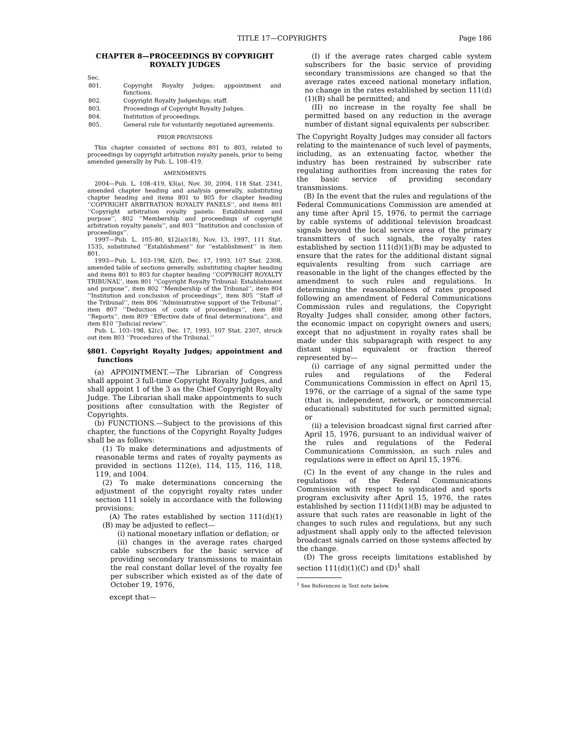TITLE 17—COPYRIGHTS Page 186
CHAPTER 8—PROCEEDINGS BY COPYRIGHT ROYALTY JUDGES
Sec.
| 801. | Copyright Royalty Judges; appointment and functions. |
| 802. | Copyright Royalty Judgeships; staff. |
| 803. | Proceedings of Copyright Royalty Judges. |
| 804. | Institution of proceedings. |
| 805. | General rule for voluntarily negotiated agreements. |
PRIOR PROVISIONS
This chapter consisted of sections 801 to 803, related to proceedings by copyright arbitration royalty panels, prior to being amended generally by Pub. L. 108–419.
AMENDMENTS
2004—Pub. L. 108–419, §3(a), Nov. 30, 2004, 118 Stat. 2341, amended chapter heading and analysis generally, substituting chapter heading and items 801 to 805 for chapter heading ‘‘COPYRIGHT ARBITRATION ROYALTY PANELS’’, and items 801 ‘‘Copyright arbitration royalty panels: Establishment and purpose’’, 802 ‘‘Membership and proceedings of copyright arbitration royalty panels’’, and 803 ‘‘Institution and conclusion of proceedings’’.
1997—Pub. L. 105–80, §12(a)(18), Nov. 13, 1997, 111 Stat. 1535, substituted ‘‘Establishment’’ for ‘‘establishment’’ in item 801.
1993—Pub. L. 103–198, §2(f), Dec. 17, 1993, 107 Stat. 2308, amended table of sections generally, substituting chapter heading and items 801 to 803 for chapter heading ‘‘COPYRIGHT ROYALTY TRIBUNAL’’, item 801 ‘‘Copyright Royalty Tribunal: Establishment and purpose’’, item 802 ‘‘Membership of the Tribunal’’, item 804 ‘‘Institution and conclusion of proceedings’’, item 805 ‘‘Staff of the Tribunal’’, item 806 ‘‘Administrative support of the Tribunal’’, item 807 ‘‘Deduction of costs of proceedings’’, item 808 ‘‘Reports’’, item 809 ‘‘Effective date of final determinations’’, and item 810 ‘‘Judicial review’’.
Pub. L. 103–198, §2(c), Dec. 17, 1993, 107 Stat. 2307, struck out item 803 ‘‘Procedures of the Tribunal.’’
§801. Copyright Royalty Judges; appointment and functions
(a) APPOINTMENT.—The Librarian of Congress shall appoint 3 full-time Copyright Royalty Judges, and shall appoint 1 of the 3 as the Chief Copyright Royalty Judge. The Librarian shall make appointments to such positions after consultation with the Register of Copyrights.
(b) FUNCTIONS.—Subject to the provisions of this chapter, the functions of the Copyright Royalty Judges shall be as follows:
(1) To make determinations and adjustments of reasonable terms and rates of royalty payments as provided in sections 112(e), 114, 115, 116, 118, 119, and 1004.
(2) To make determinations concerning the adjustment of the copyright royalty rates under section 111 solely in accordance with the following provisions:
(A) The rates established by section 111(d)(1)(B) may be adjusted to reflect—
(i) national monetary inflation or deflation; or
(ii) changes in the average rates charged cable subscribers for the basic service of providing secondary transmissions to maintain the real constant dollar level of the royalty fee per subscriber which existed as of the date of October 19, 1976,
except that—
(I) if the average rates charged cable system subscribers for the basic service of providing secondary transmissions are changed so that the average rates exceed national monetary inflation, no change in the rates established by section 111(d)(1)(B) shall be permitted; and
(II) no increase in the royalty fee shall be permitted based on any reduction in the average number of distant signal equivalents per subscriber.
The Copyright Royalty Judges may consider all factors relating to the maintenance of such level of payments, including, as an extenuating factor, whether the industry has been restrained by subscriber rate regulating authorities from increasing the rates for the basic service of providing secondary transmissions.
(B) In the event that the rules and regulations of the Federal Communications Commission are amended at any time after April 15, 1976, to permit the carriage by cable systems of additional television broadcast signals beyond the local service area of the primary transmitters of such signals, the royalty rates established by section 111(d)(1)(B) may be adjusted to ensure that the rates for the additional distant signal equivalents resulting from such carriage are reasonable in the light of the changes effected by the amendment to such rules and regulations. In determining the reasonableness of rates proposed following an amendment of Federal Communications Commission rules and regulations, the Copyright Royalty Judges shall consider, among other factors, the economic impact on copyright owners and users; except that no adjustment in royalty rates shall be made under this subparagraph with respect to any distant signal equivalent or fraction thereof represented by—
(i) carriage of any signal permitted under the rules and regulations of the Federal Communications Commission in effect on April 15, 1976, or the carriage of a signal of the same type (that is, independent, network, or noncommercial educational) substituted for such permitted signal; or
(ii) a television broadcast signal first carried after April 15, 1976, pursuant to an individual waiver of the rules and regulations of the Federal Communications Commission, as such rules and regulations were in effect on April 15, 1976.
(C) In the event of any change in the rules and regulations of the Federal Communications Commission with respect to syndicated and sports program exclusivity after April 15, 1976, the rates established by section 111(d)(1)(B) may be adjusted to assure that such rates are reasonable in light of the changes to such rules and regulations, but any such adjustment shall apply only to the affected television broadcast signals carried on those systems affected by the change.
(D) The gross receipts limitations established by section 111(d)(1)(C) and (D)<sup>1</sup> shall
<sup>1</sup> See References in Text note below.